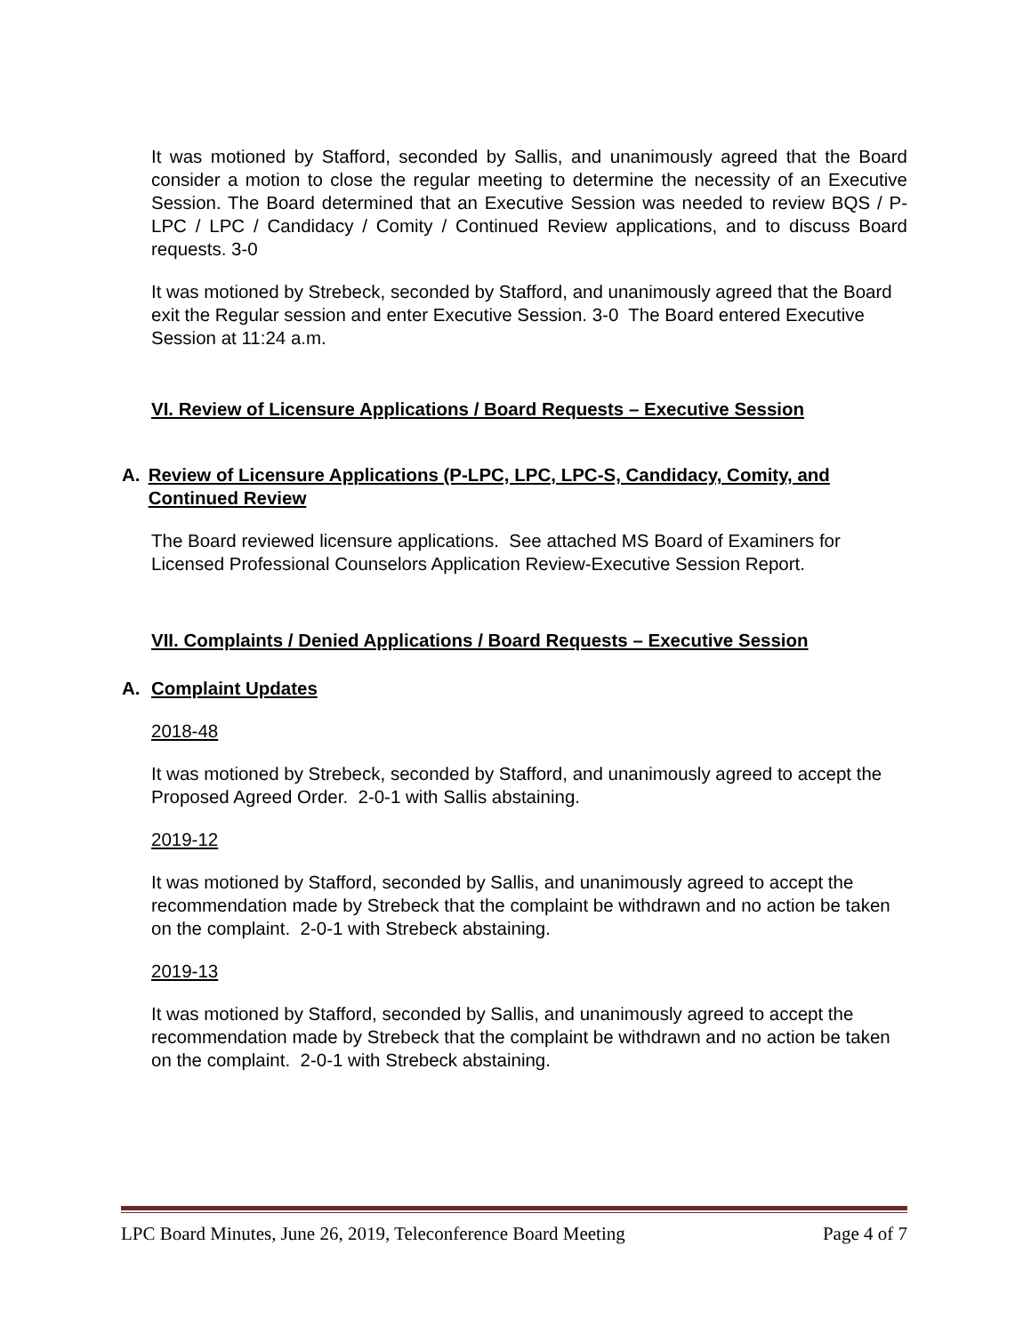It was motioned by Stafford, seconded by Sallis, and unanimously agreed that the Board consider a motion to close the regular meeting to determine the necessity of an Executive Session. The Board determined that an Executive Session was needed to review BQS / P-LPC / LPC / Candidacy / Comity / Continued Review applications, and to discuss Board requests. 3-0
It was motioned by Strebeck, seconded by Stafford, and unanimously agreed that the Board exit the Regular session and enter Executive Session. 3-0 The Board entered Executive Session at 11:24 a.m.
VI. Review of Licensure Applications / Board Requests – Executive Session
A. Review of Licensure Applications (P-LPC, LPC, LPC-S, Candidacy, Comity, and Continued Review
The Board reviewed licensure applications. See attached MS Board of Examiners for Licensed Professional Counselors Application Review-Executive Session Report.
VII. Complaints / Denied Applications / Board Requests – Executive Session
A. Complaint Updates
2018-48
It was motioned by Strebeck, seconded by Stafford, and unanimously agreed to accept the Proposed Agreed Order. 2-0-1 with Sallis abstaining.
2019-12
It was motioned by Stafford, seconded by Sallis, and unanimously agreed to accept the recommendation made by Strebeck that the complaint be withdrawn and no action be taken on the complaint. 2-0-1 with Strebeck abstaining.
2019-13
It was motioned by Stafford, seconded by Sallis, and unanimously agreed to accept the recommendation made by Strebeck that the complaint be withdrawn and no action be taken on the complaint. 2-0-1 with Strebeck abstaining.
LPC Board Minutes, June 26, 2019, Teleconference Board Meeting Page 4 of 7